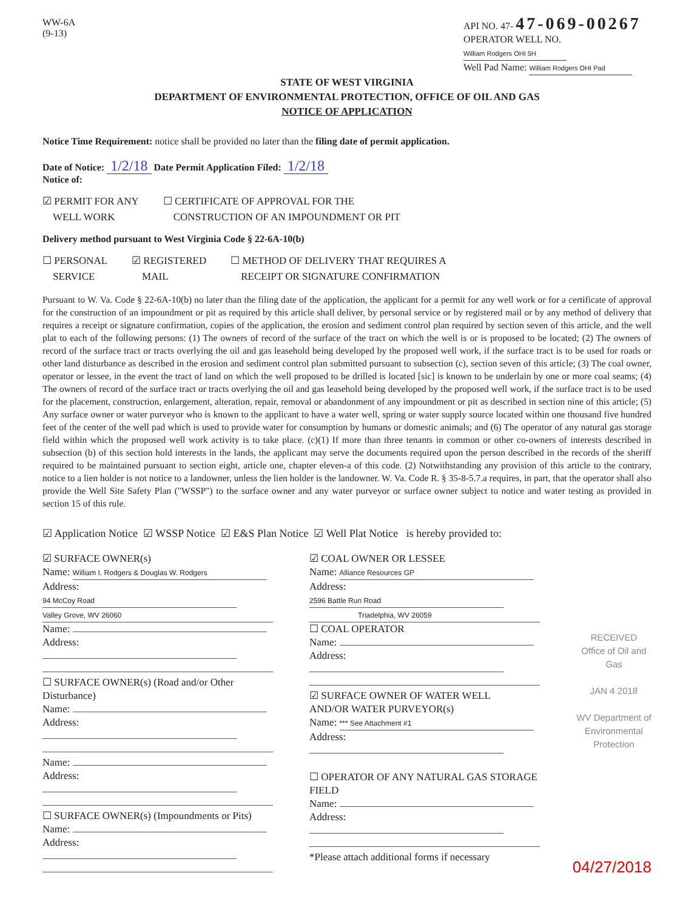WW-6A
(9-13)
API NO. 47- 47-069-00267
OPERATOR WELL NO. William Rodgers OHI 5H
Well Pad Name: William Rodgers OHI Pad
STATE OF WEST VIRGINIA
DEPARTMENT OF ENVIRONMENTAL PROTECTION, OFFICE OF OIL AND GAS
NOTICE OF APPLICATION
Notice Time Requirement: notice shall be provided no later than the filing date of permit application.
Date of Notice: 1/2/18 Date Permit Application Filed: 1/2/18
Notice of:
☑ PERMIT FOR ANY
WELL WORK
☐ CERTIFICATE OF APPROVAL FOR THE
CONSTRUCTION OF AN IMPOUNDMENT OR PIT
Delivery method pursuant to West Virginia Code § 22-6A-10(b)
☐ PERSONAL
SERVICE
☑ REGISTERED
MAIL
☐ METHOD OF DELIVERY THAT REQUIRES A
RECEIPT OR SIGNATURE CONFIRMATION
Pursuant to W. Va. Code § 22-6A-10(b) no later than the filing date of the application, the applicant for a permit for any well work or for a certificate of approval for the construction of an impoundment or pit as required by this article shall deliver, by personal service or by registered mail or by any method of delivery that requires a receipt or signature confirmation, copies of the application, the erosion and sediment control plan required by section seven of this article, and the well plat to each of the following persons: (1) The owners of record of the surface of the tract on which the well is or is proposed to be located; (2) The owners of record of the surface tract or tracts overlying the oil and gas leasehold being developed by the proposed well work, if the surface tract is to be used for roads or other land disturbance as described in the erosion and sediment control plan submitted pursuant to subsection (c), section seven of this article; (3) The coal owner, operator or lessee, in the event the tract of land on which the well proposed to be drilled is located [sic] is known to be underlain by one or more coal seams; (4) The owners of record of the surface tract or tracts overlying the oil and gas leasehold being developed by the proposed well work, if the surface tract is to be used for the placement, construction, enlargement, alteration, repair, removal or abandonment of any impoundment or pit as described in section nine of this article; (5) Any surface owner or water purveyor who is known to the applicant to have a water well, spring or water supply source located within one thousand five hundred feet of the center of the well pad which is used to provide water for consumption by humans or domestic animals; and (6) The operator of any natural gas storage field within which the proposed well work activity is to take place. (c)(1) If more than three tenants in common or other co-owners of interests described in subsection (b) of this section hold interests in the lands, the applicant may serve the documents required upon the person described in the records of the sheriff required to be maintained pursuant to section eight, article one, chapter eleven-a of this code. (2) Notwithstanding any provision of this article to the contrary, notice to a lien holder is not notice to a landowner, unless the lien holder is the landowner. W. Va. Code R. § 35-8-5.7.a requires, in part, that the operator shall also provide the Well Site Safety Plan ("WSSP") to the surface owner and any water purveyor or surface owner subject to notice and water testing as provided in section 15 of this rule.
☑ Application Notice ☑ WSSP Notice ☑ E&S Plan Notice ☑ Well Plat Notice is hereby provided to:
☑ SURFACE OWNER(s)
Name: William I. Rodgers & Douglas W. Rodgers
Address: 94 McCoy Road
Valley Grove, WV 26060
Name:
Address:
☐ SURFACE OWNER(s) (Road and/or Other Disturbance)
Name:
Address:
Name:
Address:
☐ SURFACE OWNER(s) (Impoundments or Pits)
Name:
Address:
☑ COAL OWNER OR LESSEE
Name: Alliance Resources GP
Address: 2596 Battle Run Road
Triadelphia, WV 26059
☐ COAL OPERATOR
Name:
Address:
☑ SURFACE OWNER OF WATER WELL
AND/OR WATER PURVEYOR(s)
Name: *** See Attachment #1
Address:
☐ OPERATOR OF ANY NATURAL GAS STORAGE FIELD
Name:
Address:
*Please attach additional forms if necessary
RECEIVED
Office of Oil and Gas
JAN 4 2018
WV Department of
Environmental Protection
04/27/2018